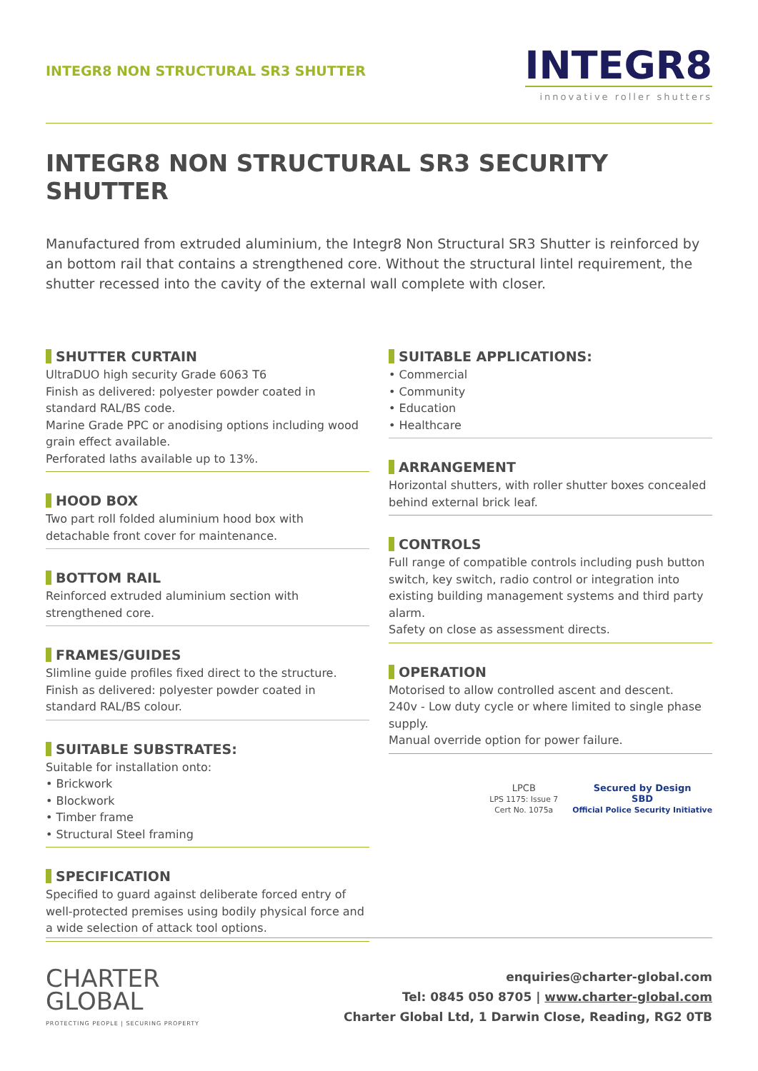INTEGR8 NON STRUCTURAL SR3 SHUTTER
INTEGR8
innovative roller shutters
INTEGR8 NON STRUCTURAL SR3 SECURITY SHUTTER
Manufactured from extruded aluminium, the Integr8 Non Structural SR3 Shutter is reinforced by an bottom rail that contains a strengthened core. Without the structural lintel requirement, the shutter recessed into the cavity of the external wall complete with closer.
SHUTTER CURTAIN
UltraDUO high security Grade 6063 T6
Finish as delivered: polyester powder coated in standard RAL/BS code.
Marine Grade PPC or anodising options including wood grain effect available.
Perforated laths available up to 13%.
HOOD BOX
Two part roll folded aluminium hood box with detachable front cover for maintenance.
BOTTOM RAIL
Reinforced extruded aluminium section with strengthened core.
FRAMES/GUIDES
Slimline guide profiles fixed direct to the structure.
Finish as delivered: polyester powder coated in standard RAL/BS colour.
SUITABLE SUBSTRATES:
Suitable for installation onto:
• Brickwork
• Blockwork
• Timber frame
• Structural Steel framing
SPECIFICATION
Specified to guard against deliberate forced entry of well-protected premises using bodily physical force and a wide selection of attack tool options.
SUITABLE APPLICATIONS:
• Commercial
• Community
• Education
• Healthcare
ARRANGEMENT
Horizontal shutters, with roller shutter boxes concealed behind external brick leaf.
CONTROLS
Full range of compatible controls including push button switch, key switch, radio control or integration into existing building management systems and third party alarm.
Safety on close as assessment directs.
OPERATION
Motorised to allow controlled ascent and descent.
240v - Low duty cycle or where limited to single phase supply.
Manual override option for power failure.
LPCB
LPS 1175: Issue 7
Cert No. 1075a
Secured by Design
SBD
Official Police Security Initiative
CHARTER
GLOBAL
PROTECTING PEOPLE | SECURING PROPERTY
enquiries@charter-global.com
Tel: 0845 050 8705 | www.charter-global.com
Charter Global Ltd, 1 Darwin Close, Reading, RG2 0TB